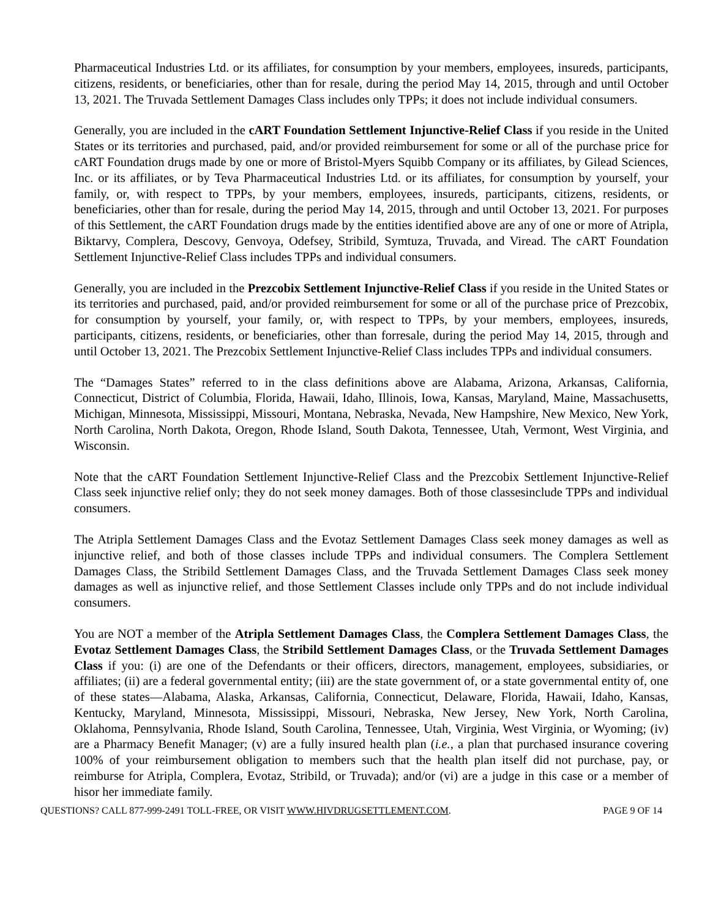Pharmaceutical Industries Ltd. or its affiliates, for consumption by your members, employees, insureds, participants, citizens, residents, or beneficiaries, other than for resale, during the period May 14, 2015, through and until October 13, 2021. The Truvada Settlement Damages Class includes only TPPs; it does not include individual consumers.
Generally, you are included in the cART Foundation Settlement Injunctive-Relief Class if you reside in the United States or its territories and purchased, paid, and/or provided reimbursement for some or all of the purchase price for cART Foundation drugs made by one or more of Bristol-Myers Squibb Company or its affiliates, by Gilead Sciences, Inc. or its affiliates, or by Teva Pharmaceutical Industries Ltd. or its affiliates, for consumption by yourself, your family, or, with respect to TPPs, by your members, employees, insureds, participants, citizens, residents, or beneficiaries, other than for resale, during the period May 14, 2015, through and until October 13, 2021. For purposes of this Settlement, the cART Foundation drugs made by the entities identified above are any of one or more of Atripla, Biktarvy, Complera, Descovy, Genvoya, Odefsey, Stribild, Symtuza, Truvada, and Viread. The cART Foundation Settlement Injunctive-Relief Class includes TPPs and individual consumers.
Generally, you are included in the Prezcobix Settlement Injunctive-Relief Class if you reside in the United States or its territories and purchased, paid, and/or provided reimbursement for some or all of the purchase price of Prezcobix, for consumption by yourself, your family, or, with respect to TPPs, by your members, employees, insureds, participants, citizens, residents, or beneficiaries, other than forresale, during the period May 14, 2015, through and until October 13, 2021. The Prezcobix Settlement Injunctive-Relief Class includes TPPs and individual consumers.
The “Damages States” referred to in the class definitions above are Alabama, Arizona, Arkansas, California, Connecticut, District of Columbia, Florida, Hawaii, Idaho, Illinois, Iowa, Kansas, Maryland, Maine, Massachusetts, Michigan, Minnesota, Mississippi, Missouri, Montana, Nebraska, Nevada, New Hampshire, New Mexico, New York, North Carolina, North Dakota, Oregon, Rhode Island, South Dakota, Tennessee, Utah, Vermont, West Virginia, and Wisconsin.
Note that the cART Foundation Settlement Injunctive-Relief Class and the Prezcobix Settlement Injunctive-Relief Class seek injunctive relief only; they do not seek money damages. Both of those classesinclude TPPs and individual consumers.
The Atripla Settlement Damages Class and the Evotaz Settlement Damages Class seek money damages as well as injunctive relief, and both of those classes include TPPs and individual consumers. The Complera Settlement Damages Class, the Stribild Settlement Damages Class, and the Truvada Settlement Damages Class seek money damages as well as injunctive relief, and those Settlement Classes include only TPPs and do not include individual consumers.
You are NOT a member of the Atripla Settlement Damages Class, the Complera Settlement Damages Class, the Evotaz Settlement Damages Class, the Stribild Settlement Damages Class, or the Truvada Settlement Damages Class if you: (i) are one of the Defendants or their officers, directors, management, employees, subsidiaries, or affiliates; (ii) are a federal governmental entity; (iii) are the state government of, or a state governmental entity of, one of these states—Alabama, Alaska, Arkansas, California, Connecticut, Delaware, Florida, Hawaii, Idaho, Kansas, Kentucky, Maryland, Minnesota, Mississippi, Missouri, Nebraska, New Jersey, New York, North Carolina, Oklahoma, Pennsylvania, Rhode Island, South Carolina, Tennessee, Utah, Virginia, West Virginia, or Wyoming; (iv) are a Pharmacy Benefit Manager; (v) are a fully insured health plan (i.e., a plan that purchased insurance covering 100% of your reimbursement obligation to members such that the health plan itself did not purchase, pay, or reimburse for Atripla, Complera, Evotaz, Stribild, or Truvada); and/or (vi) are a judge in this case or a member of hisor her immediate family.
QUESTIONS? CALL 877-999-2491 TOLL-FREE, OR VISIT WWW.HIVDRUGSETTLEMENT.COM. PAGE 9 OF 14